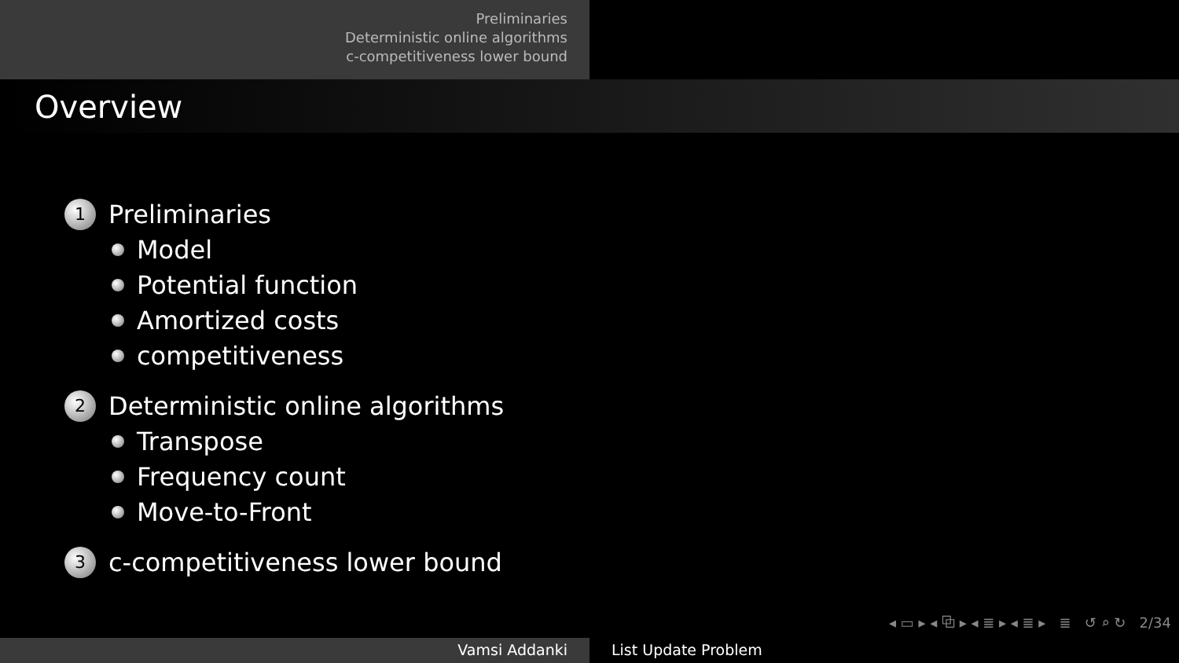Preliminaries
Deterministic online algorithms
c-competitiveness lower bound
Overview
1 Preliminaries
Model
Potential function
Amortized costs
competitiveness
2 Deterministic online algorithms
Transpose
Frequency count
Move-to-Front
3 c-competitiveness lower bound
◂ ▭ ▸ ◂ ⧉ ▸ ◂ ≣ ▸ ◂ ≣ ▸ ≣ ↺ ⌕ ↻ 2/34
Vamsi Addanki List Update Problem